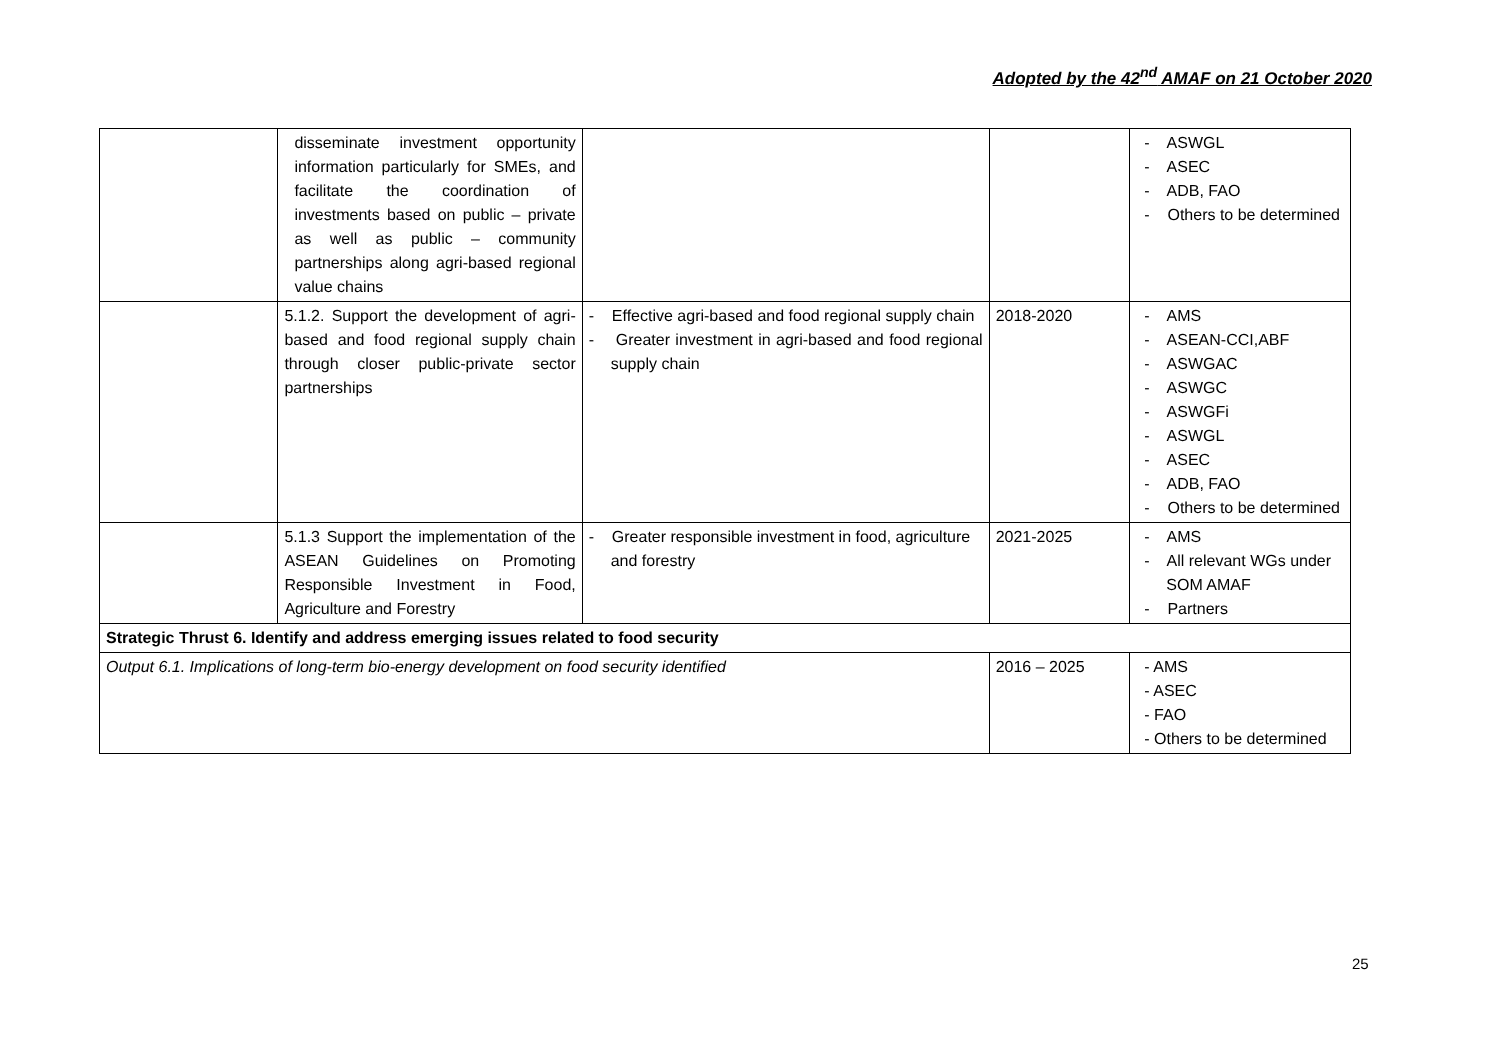Adopted by the 42<sup>nd</sup> AMAF on 21 October 2020
| | disseminate investment opportunity information particularly for SMEs, and facilitate the coordination of investments based on public – private as well as public – community partnerships along agri-based regional value chains | | | - ASWGL - ASEC - ADB, FAO - Others to be determined |
| | 5.1.2. Support the development of agri-based and food regional supply chain through closer public-private sector partnerships | - Effective agri-based and food regional supply chain - Greater investment in agri-based and food regional supply chain | 2018-2020 | - AMS - ASEAN-CCI,ABF - ASWGAC - ASWGC - ASWGFi - ASWGL - ASEC - ADB, FAO - Others to be determined |
| | 5.1.3 Support the implementation of the ASEAN Guidelines on Promoting Responsible Investment in Food, Agriculture and Forestry | - Greater responsible investment in food, agriculture and forestry | 2021-2025 | - AMS - All relevant WGs under SOM AMAF - Partners |
| Strategic Thrust 6. Identify and address emerging issues related to food security | | | | |
| Output 6.1. Implications of long-term bio-energy development on food security identified | | | 2016 – 2025 | - AMS - ASEC - FAO - Others to be determined |
25